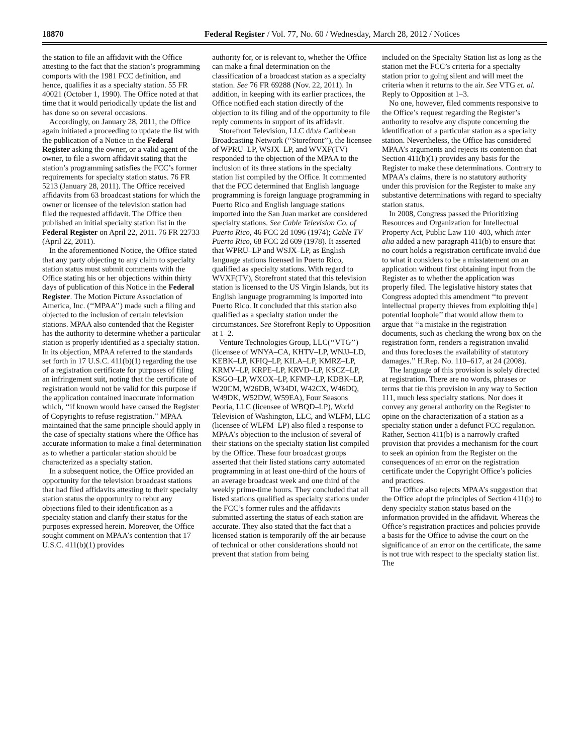18870 Federal Register / Vol. 77, No. 60 / Wednesday, March 28, 2012 / Notices
the station to file an affidavit with the Office attesting to the fact that the station’s programming comports with the 1981 FCC definition, and hence, qualifies it as a specialty station. 55 FR 40021 (October 1, 1990). The Office noted at that time that it would periodically update the list and has done so on several occasions.
Accordingly, on January 28, 2011, the Office again initiated a proceeding to update the list with the publication of a Notice in the Federal Register asking the owner, or a valid agent of the owner, to file a sworn affidavit stating that the station’s programming satisfies the FCC’s former requirements for specialty station status. 76 FR 5213 (January 28, 2011). The Office received affidavits from 63 broadcast stations for which the owner or licensee of the television station had filed the requested affidavit. The Office then published an initial specialty station list in the Federal Register on April 22, 2011. 76 FR 22733 (April 22, 2011).
In the aforementioned Notice, the Office stated that any party objecting to any claim to specialty station status must submit comments with the Office stating his or her objections within thirty days of publication of this Notice in the Federal Register. The Motion Picture Association of America, Inc. (‘‘MPAA’’) made such a filing and objected to the inclusion of certain television stations. MPAA also contended that the Register has the authority to determine whether a particular station is properly identified as a specialty station. In its objection, MPAA referred to the standards set forth in 17 U.S.C. 411(b)(1) regarding the use of a registration certificate for purposes of filing an infringement suit, noting that the certificate of registration would not be valid for this purpose if the application contained inaccurate information which, ‘‘if known would have caused the Register of Copyrights to refuse registration.’’ MPAA maintained that the same principle should apply in the case of specialty stations where the Office has accurate information to make a final determination as to whether a particular station should be characterized as a specialty station.
In a subsequent notice, the Office provided an opportunity for the television broadcast stations that had filed affidavits attesting to their specialty station status the opportunity to rebut any objections filed to their identification as a specialty station and clarify their status for the purposes expressed herein. Moreover, the Office sought comment on MPAA’s contention that 17 U.S.C. 411(b)(1) provides
authority for, or is relevant to, whether the Office can make a final determination on the classification of a broadcast station as a specialty station. See 76 FR 69288 (Nov. 22, 2011). In addition, in keeping with its earlier practices, the Office notified each station directly of the objection to its filing and of the opportunity to file reply comments in support of its affidavit.
Storefront Television, LLC d/b/a Caribbean Broadcasting Network (‘‘Storefront’’), the licensee of WPRU–LP, WSJX–LP, and WVXF(TV) responded to the objection of the MPAA to the inclusion of its three stations in the specialty station list compiled by the Office. It commented that the FCC determined that English language programming is foreign language programming in Puerto Rico and English language stations imported into the San Juan market are considered specialty stations. See Cable Television Co. of Puerto Rico, 46 FCC 2d 1096 (1974); Cable TV Puerto Rico, 68 FCC 2d 609 (1978). It asserted that WPRU–LP and WSJX–LP, as English language stations licensed in Puerto Rico, qualified as specialty stations. With regard to WVXF(TV), Storefront stated that this television station is licensed to the US Virgin Islands, but its English language programming is imported into Puerto Rico. It concluded that this station also qualified as a specialty station under the circumstances. See Storefront Reply to Opposition at 1–2.
Venture Technologies Group, LLC(‘‘VTG’’) (licensee of WNYA–CA, KHTV–LP, WNJJ–LD, KEBK–LP, KFIQ–LP, KILA–LP, KMRZ–LP, KRMV–LP, KRPE–LP, KRVD–LP, KSCZ–LP, KSGO–LP, WXOX–LP, KFMP–LP, KDBK–LP, W20CM, W26DB, W34DI, W42CX, W46DQ, W49DK, W52DW, W59EA), Four Seasons Peoria, LLC (licensee of WBQD–LP), World Television of Washington, LLC, and WLFM, LLC (licensee of WLFM–LP) also filed a response to MPAA’s objection to the inclusion of several of their stations on the specialty station list compiled by the Office. These four broadcast groups asserted that their listed stations carry automated programming in at least one-third of the hours of an average broadcast week and one third of the weekly prime-time hours. They concluded that all listed stations qualified as specialty stations under the FCC’s former rules and the affidavits submitted asserting the status of each station are accurate. They also stated that the fact that a licensed station is temporarily off the air because of technical or other considerations should not prevent that station from being
included on the Specialty Station list as long as the station met the FCC’s criteria for a specialty station prior to going silent and will meet the criteria when it returns to the air. See VTG et. al. Reply to Opposition at 1–3.
No one, however, filed comments responsive to the Office’s request regarding the Register’s authority to resolve any dispute concerning the identification of a particular station as a specialty station. Nevertheless, the Office has considered MPAA’s arguments and rejects its contention that Section 411(b)(1) provides any basis for the Register to make these determinations. Contrary to MPAA’s claims, there is no statutory authority under this provision for the Register to make any substantive determinations with regard to specialty station status.
In 2008, Congress passed the Prioritizing Resources and Organization for Intellectual Property Act, Public Law 110–403, which inter alia added a new paragraph 411(b) to ensure that no court holds a registration certificate invalid due to what it considers to be a misstatement on an application without first obtaining input from the Register as to whether the application was properly filed. The legislative history states that Congress adopted this amendment ‘‘to prevent intellectual property thieves from exploiting th[e] potential loophole’’ that would allow them to argue that ‘‘a mistake in the registration documents, such as checking the wrong box on the registration form, renders a registration invalid and thus forecloses the availability of statutory damages.’’ H.Rep. No. 110–617, at 24 (2008).
The language of this provision is solely directed at registration. There are no words, phrases or terms that tie this provision in any way to Section 111, much less specialty stations. Nor does it convey any general authority on the Register to opine on the characterization of a station as a specialty station under a defunct FCC regulation. Rather, Section 411(b) is a narrowly crafted provision that provides a mechanism for the court to seek an opinion from the Register on the consequences of an error on the registration certificate under the Copyright Office’s policies and practices.
The Office also rejects MPAA’s suggestion that the Office adopt the principles of Section 411(b) to deny specialty station status based on the information provided in the affidavit. Whereas the Office’s registration practices and policies provide a basis for the Office to advise the court on the significance of an error on the certificate, the same is not true with respect to the specialty station list. The